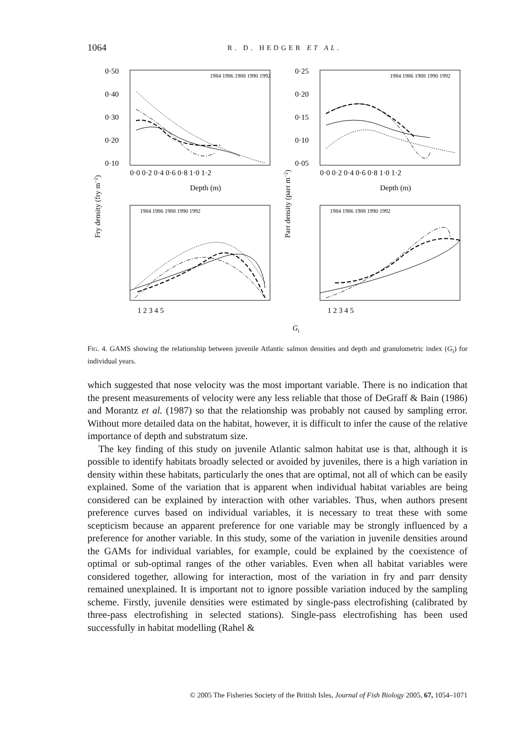1064 R. D. HEDGER ET AL.
0·50
0·40
0·30
0·20
0·10
0·25
0·20
0·15
0·10
0·05
0·0 0·2 0·4 0·6 0·8 1·0 1·2
0·0 0·2 0·4 0·6 0·8 1·0 1·2
Depth (m)
Depth (m)
1 2 3 4 5
1 2 3 4 5
Gi
1984 1986 1988 1990 1992
1984 1986 1988 1990 1992
1984 1986 1988 1990 1992
1984 1986 1988 1990 1992
Fry density (fry m−2)
Parr density (parr m−2)
FIG. 4. GAMS showing the relationship between juvenile Atlantic salmon densities and depth and granulometric index (G<sub>i</sub>) for individual years.
which suggested that nose velocity was the most important variable. There is no indication that the present measurements of velocity were any less reliable that those of DeGraff & Bain (1986) and Morantz et al. (1987) so that the relationship was probably not caused by sampling error. Without more detailed data on the habitat, however, it is difficult to infer the cause of the relative importance of depth and substratum size.
The key finding of this study on juvenile Atlantic salmon habitat use is that, although it is possible to identify habitats broadly selected or avoided by juveniles, there is a high variation in density within these habitats, particularly the ones that are optimal, not all of which can be easily explained. Some of the variation that is apparent when individual habitat variables are being considered can be explained by interaction with other variables. Thus, when authors present preference curves based on individual variables, it is necessary to treat these with some scepticism because an apparent preference for one variable may be strongly influenced by a preference for another variable. In this study, some of the variation in juvenile densities around the GAMs for individual variables, for example, could be explained by the coexistence of optimal or sub-optimal ranges of the other variables. Even when all habitat variables were considered together, allowing for interaction, most of the variation in fry and parr density remained unexplained. It is important not to ignore possible variation induced by the sampling scheme. Firstly, juvenile densities were estimated by single-pass electrofishing (calibrated by three-pass electrofishing in selected stations). Single-pass electrofishing has been used successfully in habitat modelling (Rahel &
© 2005 The Fisheries Society of the British Isles, Journal of Fish Biology 2005, 67, 1054–1071